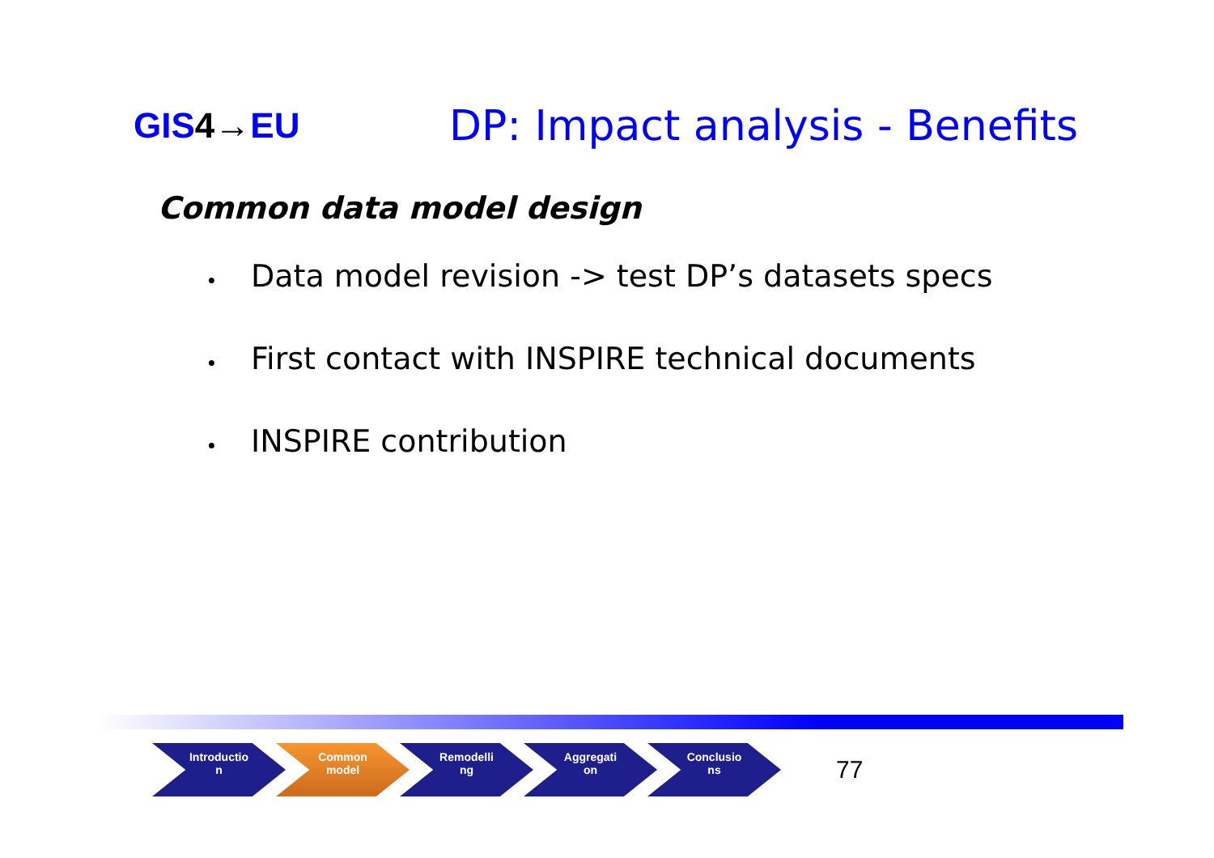GIS4→EU
DP: Impact analysis - Benefits
Common data model design
• Data model revision -> test DP’s datasets specs
• First contact with INSPIRE technical documents
• INSPIRE contribution
Introductio
n
Common
model
Remodelli
ng
Aggregati
on
Conclusio
ns
77